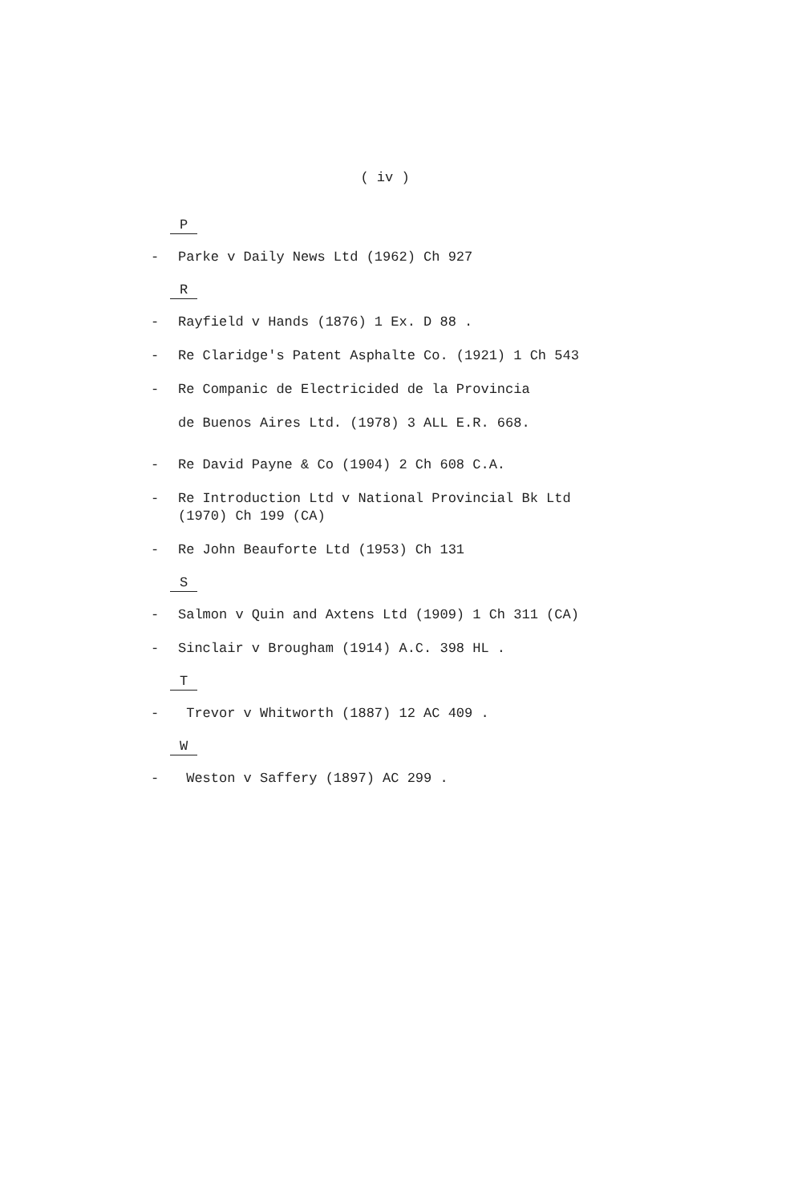( iv )
P
- Parke v Daily News Ltd (1962) Ch 927
R
- Rayfield v Hands (1876) 1 Ex. D 88 .
- Re Claridge's Patent Asphalte Co. (1921) 1 Ch 543
- Re Companic de Electricided de la Provincia
de Buenos Aires Ltd. (1978) 3 ALL E.R. 668.
- Re David Payne & Co (1904) 2 Ch 608 C.A.
- Re Introduction Ltd v National Provincial Bk Ltd
(1970) Ch 199 (CA)
- Re John Beauforte Ltd (1953) Ch 131
S
- Salmon v Quin and Axtens Ltd (1909) 1 Ch 311 (CA)
- Sinclair v Brougham (1914) A.C. 398 HL .
T
- Trevor v Whitworth (1887) 12 AC 409 .
W
- Weston v Saffery (1897) AC 299 .